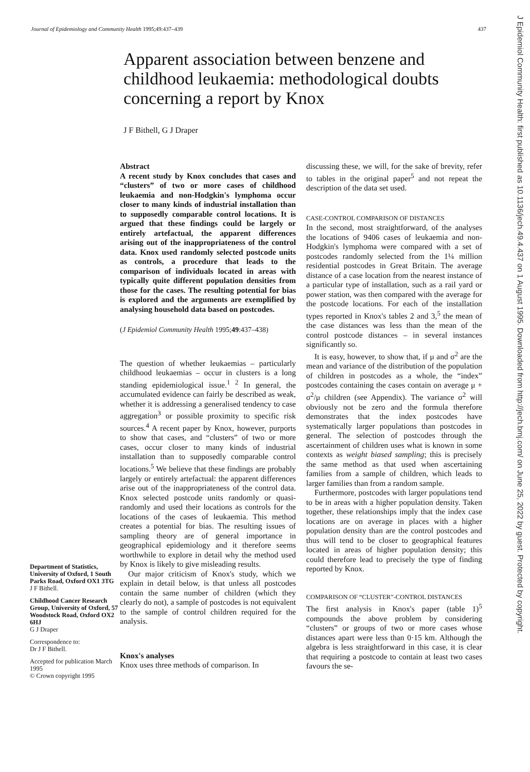Journal of Epidemiology and Community Health 1995;49:437–439 437
Apparent association between benzene and childhood leukaemia: methodological doubts concerning a report by Knox
J F Bithell, G J Draper
Department of Statistics, University of Oxford, 1 South Parks Road, Oxford OX1 3TG
J F Bithell.
Childhood Cancer Research Group, University of Oxford, 57 Woodstock Road, Oxford OX2 6HJ
G J Draper
Correspondence to:
Dr J F Bithell.
Accepted for publication March 1995
© Crown copyright 1995
Abstract
A recent study by Knox concludes that cases and “clusters” of two or more cases of childhood leukaemia and non-Hodgkin's lymphoma occur closer to many kinds of industrial installation than to supposedly comparable control locations. It is argued that these findings could be largely or entirely artefactual, the apparent differences arising out of the inappropriateness of the control data. Knox used randomly selected postcode units as controls, a procedure that leads to the comparison of individuals located in areas with typically quite different population densities from those for the cases. The resulting potential for bias is explored and the arguments are exemplified by analysing household data based on postcodes.
(J Epidemiol Community Health 1995;49:437–438)
The question of whether leukaemias – particularly childhood leukaemias – occur in clusters is a long standing epidemiological issue.<sup>1 2</sup> In general, the accumulated evidence can fairly be described as weak, whether it is addressing a generalised tendency to case aggregation<sup>3</sup> or possible proximity to specific risk sources.<sup>4</sup> A recent paper by Knox, however, purports to show that cases, and “clusters” of two or more cases, occur closer to many kinds of industrial installation than to supposedly comparable control locations.<sup>5</sup> We believe that these findings are probably largely or entirely artefactual: the apparent differences arise out of the inappropriateness of the control data. Knox selected postcode units randomly or quasi-randomly and used their locations as controls for the locations of the cases of leukaemia. This method creates a potential for bias. The resulting issues of sampling theory are of general importance in geographical epidemiology and it therefore seems worthwhile to explore in detail why the method used by Knox is likely to give misleading results.
Our major criticism of Knox's study, which we explain in detail below, is that unless all postcodes contain the same number of children (which they clearly do not), a sample of postcodes is not equivalent to the sample of control children required for the analysis.
Knox's analyses
Knox uses three methods of comparison. In
discussing these, we will, for the sake of brevity, refer to tables in the original paper<sup>5</sup> and not repeat the description of the data set used.
CASE-CONTROL COMPARISON OF DISTANCES
In the second, most straightforward, of the analyses the locations of 9406 cases of leukaemia and non-Hodgkin's lymphoma were compared with a set of postcodes randomly selected from the 1¼ million residential postcodes in Great Britain. The average distance of a case location from the nearest instance of a particular type of installation, such as a rail yard or power station, was then compared with the average for the postcode locations. For each of the installation types reported in Knox's tables 2 and 3,<sup>5</sup> the mean of the case distances was less than the mean of the control postcode distances – in several instances significantly so.
It is easy, however, to show that, if μ and σ<sup>2</sup> are the mean and variance of the distribution of the population of children in postcodes as a whole, the “index” postcodes containing the cases contain on average μ + σ<sup>2</sup>/μ children (see Appendix). The variance σ<sup>2</sup> will obviously not be zero and the formula therefore demonstrates that the index postcodes have systematically larger populations than postcodes in general. The selection of postcodes through the ascertainment of children uses what is known in some contexts as weight biased sampling; this is precisely the same method as that used when ascertaining families from a sample of children, which leads to larger families than from a random sample.
Furthermore, postcodes with larger populations tend to be in areas with a higher population density. Taken together, these relationships imply that the index case locations are on average in places with a higher population density than are the control postcodes and thus will tend to be closer to geographical features located in areas of higher population density; this could therefore lead to precisely the type of finding reported by Knox.
COMPARISON OF “CLUSTER”-CONTROL DISTANCES
The first analysis in Knox's paper (table 1)<sup>5</sup> compounds the above problem by considering “clusters” or groups of two or more cases whose distances apart were less than 0·15 km. Although the algebra is less straightforward in this case, it is clear that requiring a postcode to contain at least two cases favours the se-
J Epidemiol Community Health: first published as 10.1136/jech.49.4.437 on 1 August 1995. Downloaded from http://jech.bmj.com/ on June 25, 2022 by guest. Protected by copyright.